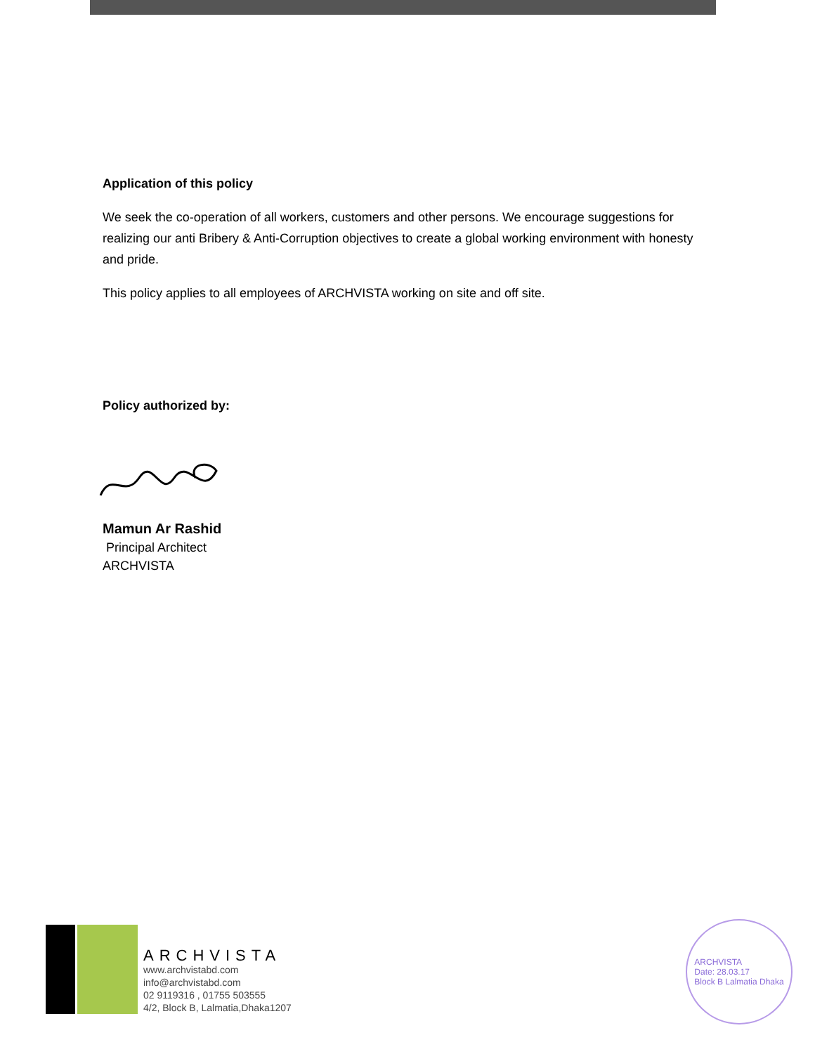Application of this policy
We seek the co-operation of all workers, customers and other persons. We encourage suggestions for realizing our anti Bribery & Anti-Corruption objectives to create a global working environment with honesty and pride.
This policy applies to all employees of ARCHVISTA working on site and off site.
Policy authorized by:
Mamun Ar Rashid
Principal Architect
ARCHVISTA
ARCHVISTA
www.archvistabd.com
info@archvistabd.com
02 9119316 , 01755 503555
4/2, Block B, Lalmatia,Dhaka1207
ARCHVISTA
Date: 28.03.17
Block B Lalmatia Dhaka